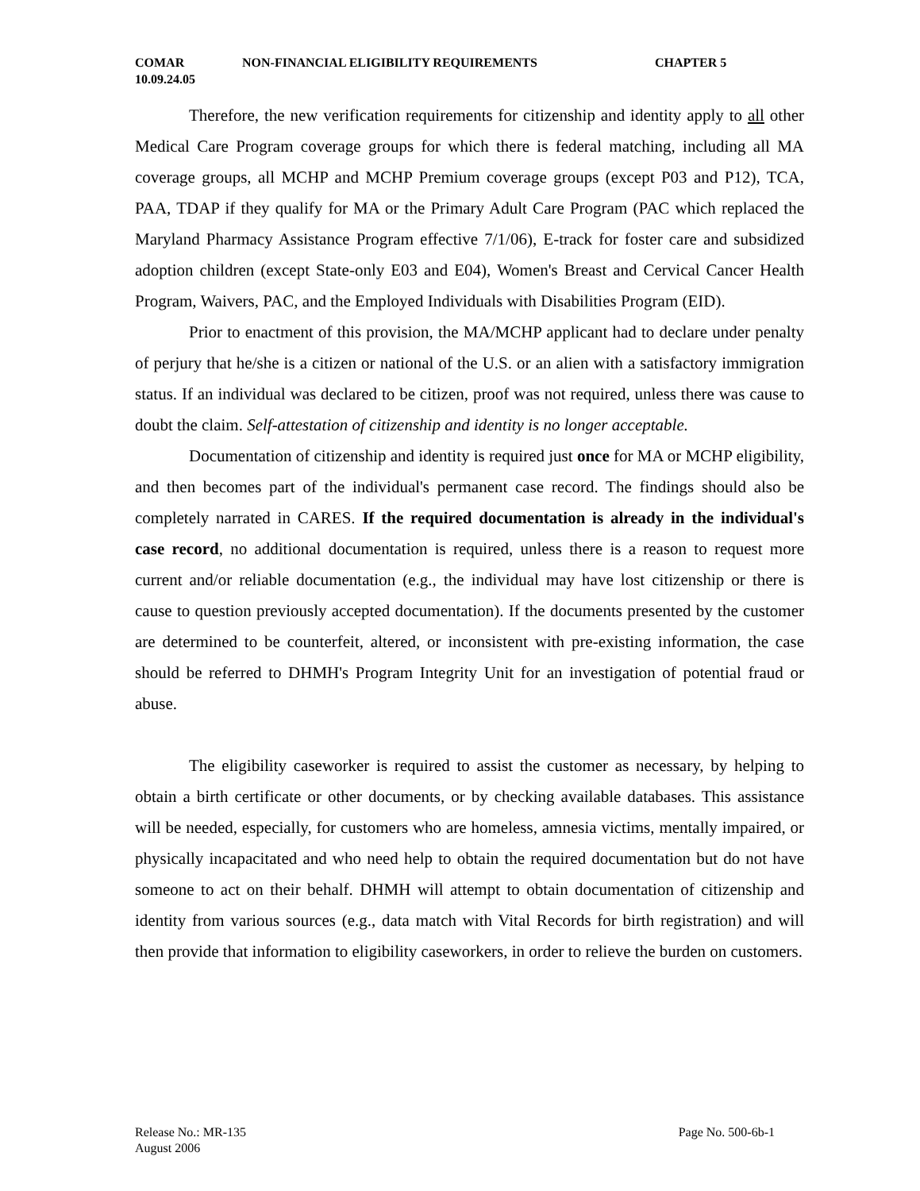COMAR NON-FINANCIAL ELIGIBILITY REQUIREMENTS CHAPTER 5
10.09.24.05
Therefore, the new verification requirements for citizenship and identity apply to all other Medical Care Program coverage groups for which there is federal matching, including all MA coverage groups, all MCHP and MCHP Premium coverage groups (except P03 and P12), TCA, PAA, TDAP if they qualify for MA or the Primary Adult Care Program (PAC which replaced the Maryland Pharmacy Assistance Program effective 7/1/06), E-track for foster care and subsidized adoption children (except State-only E03 and E04), Women's Breast and Cervical Cancer Health Program, Waivers, PAC, and the Employed Individuals with Disabilities Program (EID).
Prior to enactment of this provision, the MA/MCHP applicant had to declare under penalty of perjury that he/she is a citizen or national of the U.S. or an alien with a satisfactory immigration status. If an individual was declared to be citizen, proof was not required, unless there was cause to doubt the claim. Self-attestation of citizenship and identity is no longer acceptable.
Documentation of citizenship and identity is required just once for MA or MCHP eligibility, and then becomes part of the individual's permanent case record. The findings should also be completely narrated in CARES. If the required documentation is already in the individual's case record, no additional documentation is required, unless there is a reason to request more current and/or reliable documentation (e.g., the individual may have lost citizenship or there is cause to question previously accepted documentation). If the documents presented by the customer are determined to be counterfeit, altered, or inconsistent with pre-existing information, the case should be referred to DHMH's Program Integrity Unit for an investigation of potential fraud or abuse.
The eligibility caseworker is required to assist the customer as necessary, by helping to obtain a birth certificate or other documents, or by checking available databases. This assistance will be needed, especially, for customers who are homeless, amnesia victims, mentally impaired, or physically incapacitated and who need help to obtain the required documentation but do not have someone to act on their behalf. DHMH will attempt to obtain documentation of citizenship and identity from various sources (e.g., data match with Vital Records for birth registration) and will then provide that information to eligibility caseworkers, in order to relieve the burden on customers.
Release No.: MR-135 Page No. 500-6b-1
August 2006